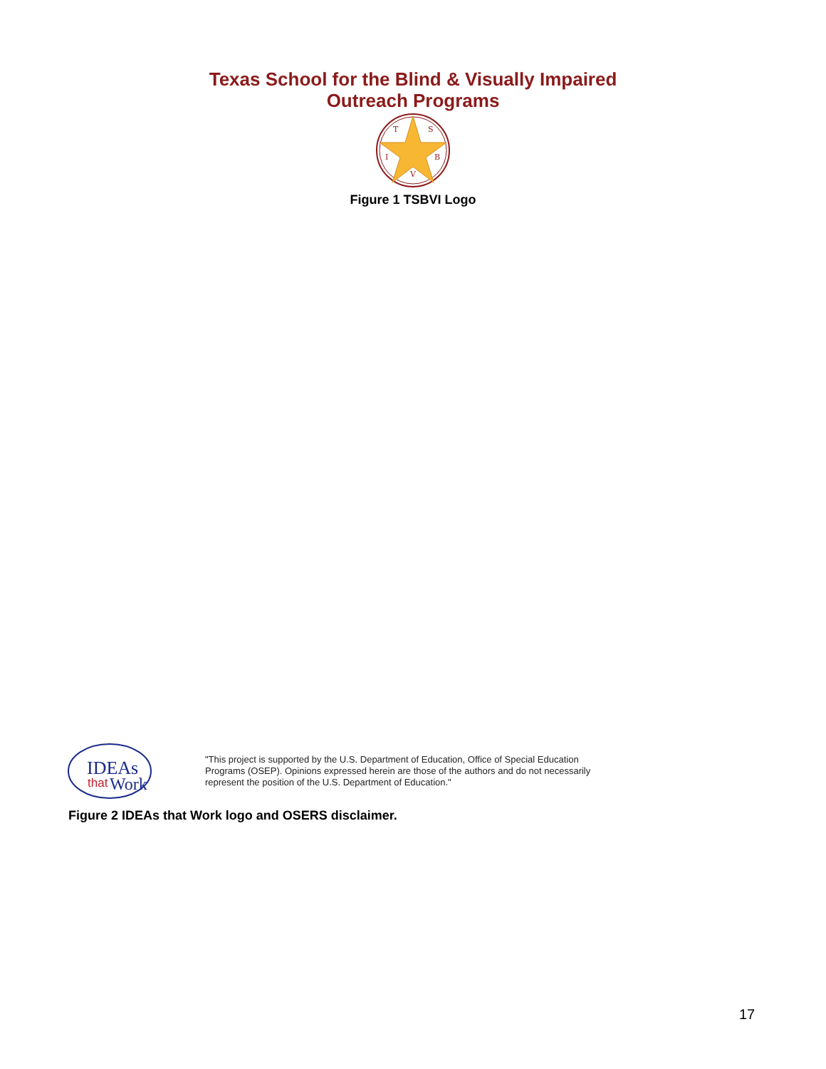Texas School for the Blind & Visually Impaired
Outreach Programs
T
S
I
B
V
Figure 1 TSBVI Logo
IDEAs
that
Work
"This project is supported by the U.S. Department of Education, Office of Special Education Programs (OSEP). Opinions expressed herein are those of the authors and do not necessarily represent the position of the U.S. Department of Education."
Figure 2 IDEAs that Work logo and OSERS disclaimer.
17